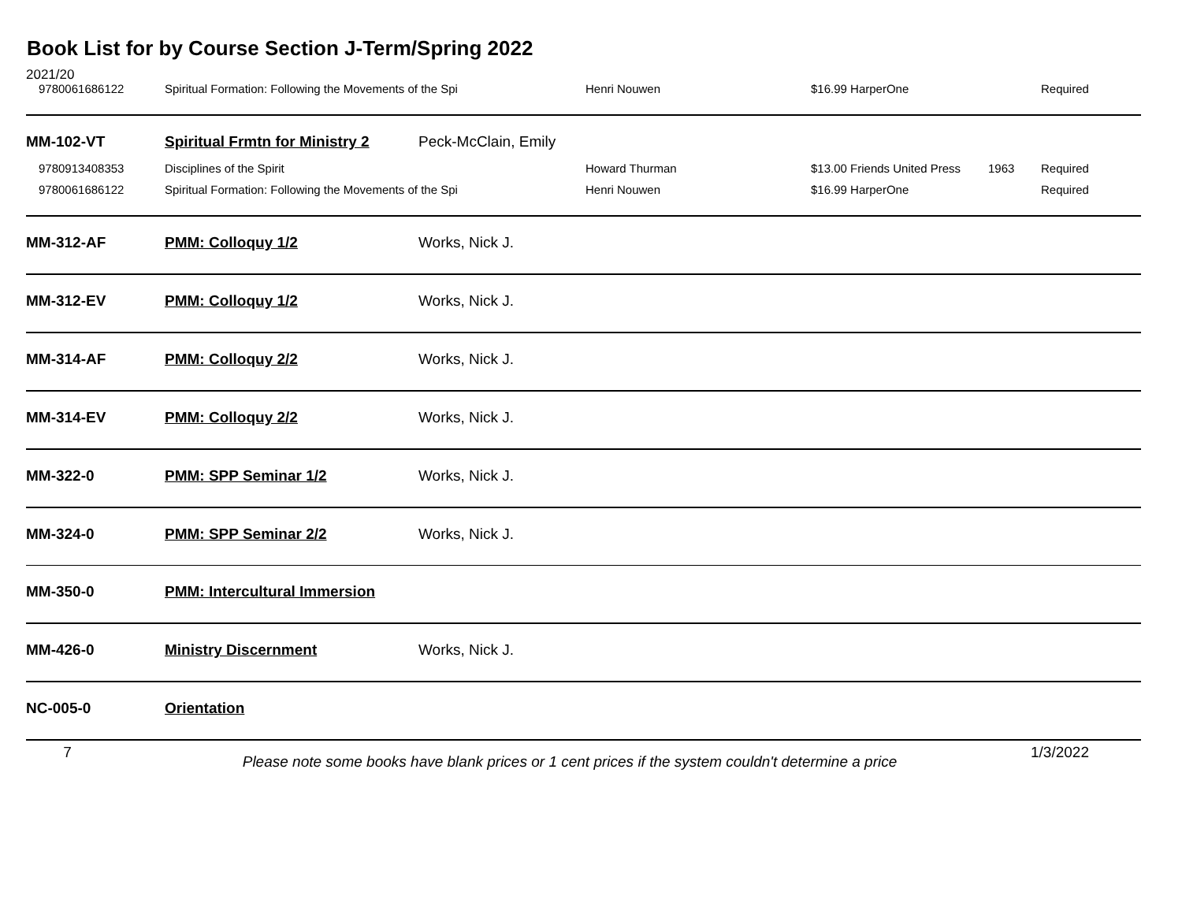Book List for by Course Section J-Term/Spring 2022
2021/20
| 9780061686122 | Spiritual Formation: Following the Movements of the Spi | | Henri Nouwen | $16.99 HarperOne | | Required |
| MM-102-VT | Spiritual Frmtn for Ministry 2 | Peck-McClain, Emily | | | | |
| 9780913408353 | Disciplines of the Spirit | | Howard Thurman | $13.00 Friends United Press | 1963 | Required |
| 9780061686122 | Spiritual Formation: Following the Movements of the Spi | | Henri Nouwen | $16.99 HarperOne | | Required |
| MM-312-AF | PMM: Colloquy 1/2 | Works, Nick J. | | | | |
| MM-312-EV | PMM: Colloquy 1/2 | Works, Nick J. | | | | |
| MM-314-AF | PMM: Colloquy 2/2 | Works, Nick J. | | | | |
| MM-314-EV | PMM: Colloquy 2/2 | Works, Nick J. | | | | |
| MM-322-0 | PMM: SPP Seminar 1/2 | Works, Nick J. | | | | |
| MM-324-0 | PMM: SPP Seminar 2/2 | Works, Nick J. | | | | |
| MM-350-0 | PMM: Intercultural Immersion | | | | | |
| MM-426-0 | Ministry Discernment | Works, Nick J. | | | | |
| NC-005-0 | Orientation | | | | | |
7 Please note some books have blank prices or 1 cent prices if the system couldn't determine a price 1/3/2022